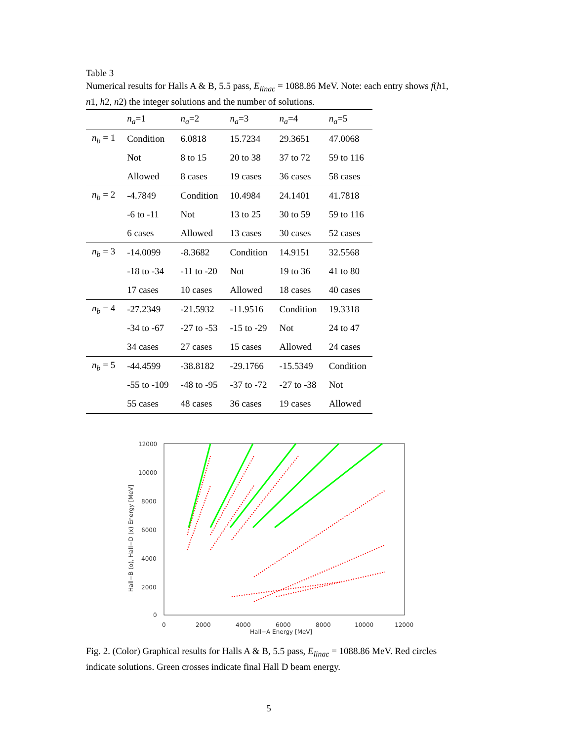Table 3
Numerical results for Halls A & B, 5.5 pass, E<sub>linac</sub> = 1088.86 MeV. Note: each entry shows f(h1, n1, h2, n2) the integer solutions and the number of solutions.
| | n<sub>a</sub> =1 | n<sub>a</sub> =2 | n<sub>a</sub> =3 | n<sub>a</sub> =4 | n<sub>a</sub> =5 |
| --- | --- | --- | --- | --- | --- |
| n<sub>b</sub> = 1 | Condition | 6.0818 | 15.7234 | 29.3651 | 47.0068 |
| | Not | 8 to 15 | 20 to 38 | 37 to 72 | 59 to 116 |
| | Allowed | 8 cases | 19 cases | 36 cases | 58 cases |
| n<sub>b</sub> = 2 | -4.7849 | Condition | 10.4984 | 24.1401 | 41.7818 |
| | -6 to -11 | Not | 13 to 25 | 30 to 59 | 59 to 116 |
| | 6 cases | Allowed | 13 cases | 30 cases | 52 cases |
| n<sub>b</sub> = 3 | -14.0099 | -8.3682 | Condition | 14.9151 | 32.5568 |
| | -18 to -34 | -11 to -20 | Not | 19 to 36 | 41 to 80 |
| | 17 cases | 10 cases | Allowed | 18 cases | 40 cases |
| n<sub>b</sub> = 4 | -27.2349 | -21.5932 | -11.9516 | Condition | 19.3318 |
| | -34 to -67 | -27 to -53 | -15 to -29 | Not | 24 to 47 |
| | 34 cases | 27 cases | 15 cases | Allowed | 24 cases |
| n<sub>b</sub> = 5 | -44.4599 | -38.8182 | -29.1766 | -15.5349 | Condition |
| | -55 to -109 | -48 to -95 | -37 to -72 | -27 to -38 | Not |
| | 55 cases | 48 cases | 36 cases | 19 cases | Allowed |
12000
10000
8000
6000
4000
2000
0
0
2000
4000
6000
8000
10000
12000
Hall−A Energy [MeV]
Hall−B (o), Hall−D (x) Energy [MeV]
Fig. 2. (Color) Graphical results for Halls A & B, 5.5 pass, E<sub>linac</sub> = 1088.86 MeV. Red circles indicate solutions. Green crosses indicate final Hall D beam energy.
5